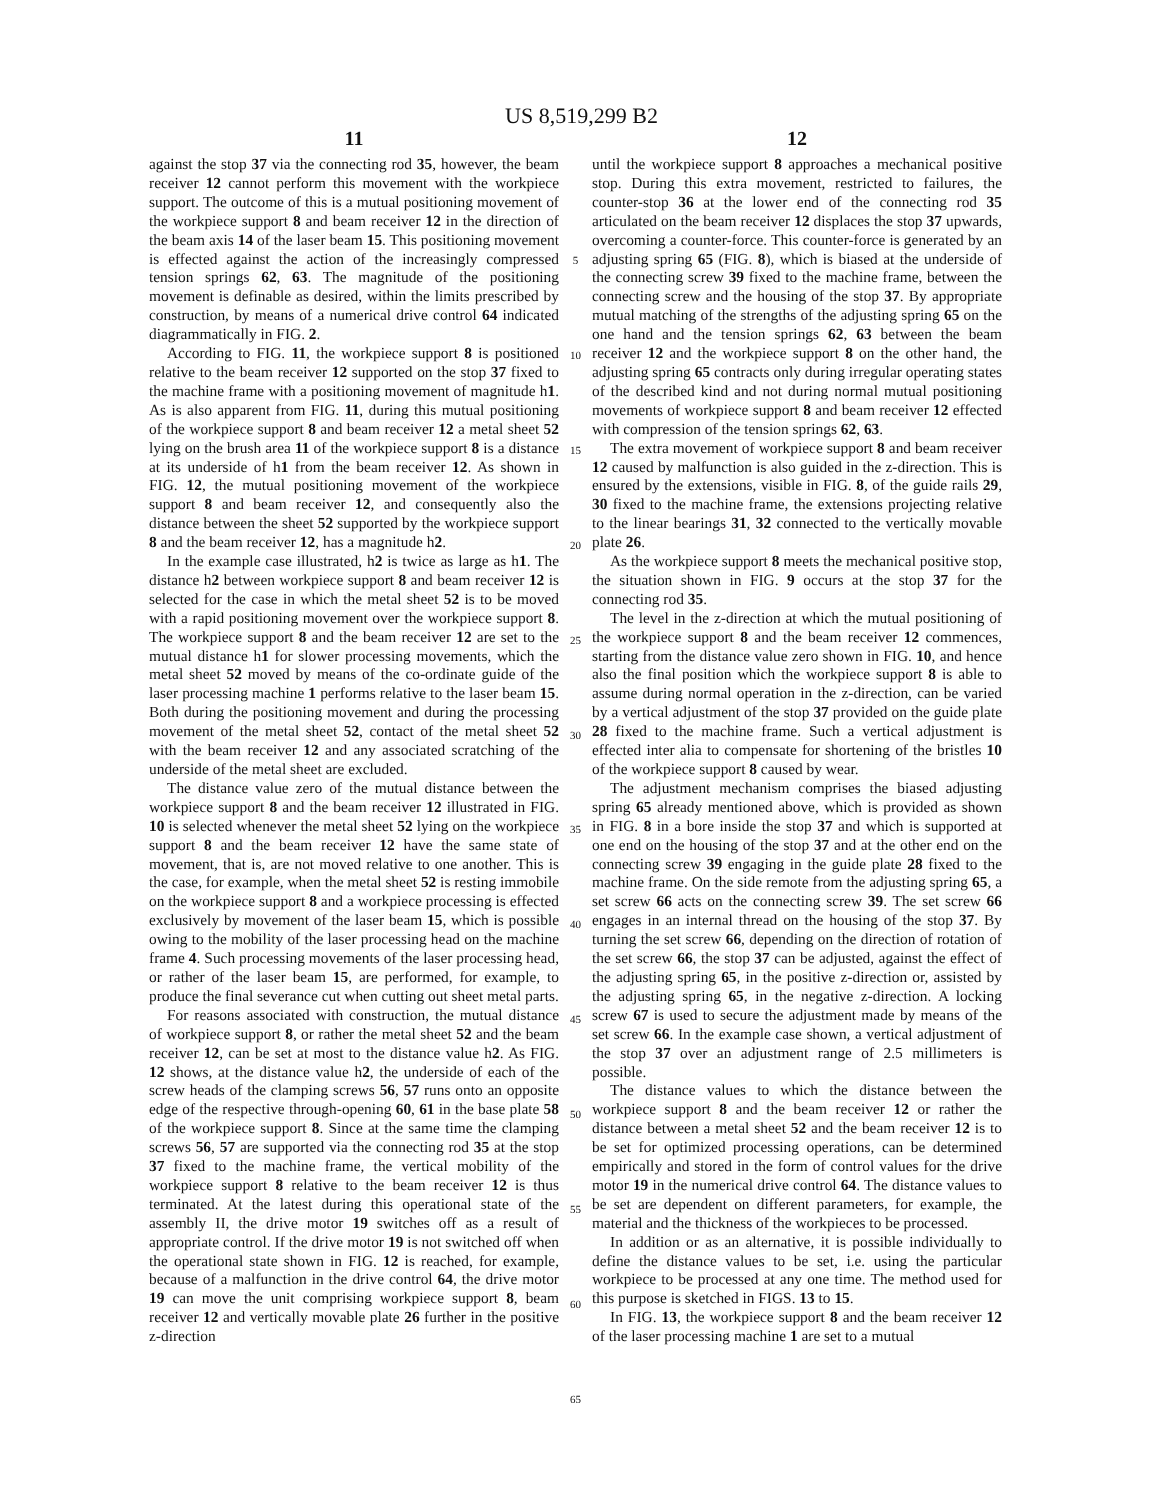US 8,519,299 B2
11
against the stop 37 via the connecting rod 35, however, the beam receiver 12 cannot perform this movement with the workpiece support. The outcome of this is a mutual positioning movement of the workpiece support 8 and beam receiver 12 in the direction of the beam axis 14 of the laser beam 15. This positioning movement is effected against the action of the increasingly compressed tension springs 62, 63. The magnitude of the positioning movement is definable as desired, within the limits prescribed by construction, by means of a numerical drive control 64 indicated diagrammatically in FIG. 2.
According to FIG. 11, the workpiece support 8 is positioned relative to the beam receiver 12 supported on the stop 37 fixed to the machine frame with a positioning movement of magnitude h1. As is also apparent from FIG. 11, during this mutual positioning of the workpiece support 8 and beam receiver 12 a metal sheet 52 lying on the brush area 11 of the workpiece support 8 is a distance at its underside of h1 from the beam receiver 12. As shown in FIG. 12, the mutual positioning movement of the workpiece support 8 and beam receiver 12, and consequently also the distance between the sheet 52 supported by the workpiece support 8 and the beam receiver 12, has a magnitude h2.
In the example case illustrated, h2 is twice as large as h1. The distance h2 between workpiece support 8 and beam receiver 12 is selected for the case in which the metal sheet 52 is to be moved with a rapid positioning movement over the workpiece support 8. The workpiece support 8 and the beam receiver 12 are set to the mutual distance h1 for slower processing movements, which the metal sheet 52 moved by means of the co-ordinate guide of the laser processing machine 1 performs relative to the laser beam 15. Both during the positioning movement and during the processing movement of the metal sheet 52, contact of the metal sheet 52 with the beam receiver 12 and any associated scratching of the underside of the metal sheet are excluded.
The distance value zero of the mutual distance between the workpiece support 8 and the beam receiver 12 illustrated in FIG. 10 is selected whenever the metal sheet 52 lying on the workpiece support 8 and the beam receiver 12 have the same state of movement, that is, are not moved relative to one another. This is the case, for example, when the metal sheet 52 is resting immobile on the workpiece support 8 and a workpiece processing is effected exclusively by movement of the laser beam 15, which is possible owing to the mobility of the laser processing head on the machine frame 4. Such processing movements of the laser processing head, or rather of the laser beam 15, are performed, for example, to produce the final severance cut when cutting out sheet metal parts.
For reasons associated with construction, the mutual distance of workpiece support 8, or rather the metal sheet 52 and the beam receiver 12, can be set at most to the distance value h2. As FIG. 12 shows, at the distance value h2, the underside of each of the screw heads of the clamping screws 56, 57 runs onto an opposite edge of the respective through-opening 60, 61 in the base plate 58 of the workpiece support 8. Since at the same time the clamping screws 56, 57 are supported via the connecting rod 35 at the stop 37 fixed to the machine frame, the vertical mobility of the workpiece support 8 relative to the beam receiver 12 is thus terminated. At the latest during this operational state of the assembly II, the drive motor 19 switches off as a result of appropriate control. If the drive motor 19 is not switched off when the operational state shown in FIG. 12 is reached, for example, because of a malfunction in the drive control 64, the drive motor 19 can move the unit comprising workpiece support 8, beam receiver 12 and vertically movable plate 26 further in the positive z-direction
5
10
15
20
25
30
35
40
45
50
55
60
65
12
until the workpiece support 8 approaches a mechanical positive stop. During this extra movement, restricted to failures, the counter-stop 36 at the lower end of the connecting rod 35 articulated on the beam receiver 12 displaces the stop 37 upwards, overcoming a counter-force. This counter-force is generated by an adjusting spring 65 (FIG. 8), which is biased at the underside of the connecting screw 39 fixed to the machine frame, between the connecting screw and the housing of the stop 37. By appropriate mutual matching of the strengths of the adjusting spring 65 on the one hand and the tension springs 62, 63 between the beam receiver 12 and the workpiece support 8 on the other hand, the adjusting spring 65 contracts only during irregular operating states of the described kind and not during normal mutual positioning movements of workpiece support 8 and beam receiver 12 effected with compression of the tension springs 62, 63.
The extra movement of workpiece support 8 and beam receiver 12 caused by malfunction is also guided in the z-direction. This is ensured by the extensions, visible in FIG. 8, of the guide rails 29, 30 fixed to the machine frame, the extensions projecting relative to the linear bearings 31, 32 connected to the vertically movable plate 26.
As the workpiece support 8 meets the mechanical positive stop, the situation shown in FIG. 9 occurs at the stop 37 for the connecting rod 35.
The level in the z-direction at which the mutual positioning of the workpiece support 8 and the beam receiver 12 commences, starting from the distance value zero shown in FIG. 10, and hence also the final position which the workpiece support 8 is able to assume during normal operation in the z-direction, can be varied by a vertical adjustment of the stop 37 provided on the guide plate 28 fixed to the machine frame. Such a vertical adjustment is effected inter alia to compensate for shortening of the bristles 10 of the workpiece support 8 caused by wear.
The adjustment mechanism comprises the biased adjusting spring 65 already mentioned above, which is provided as shown in FIG. 8 in a bore inside the stop 37 and which is supported at one end on the housing of the stop 37 and at the other end on the connecting screw 39 engaging in the guide plate 28 fixed to the machine frame. On the side remote from the adjusting spring 65, a set screw 66 acts on the connecting screw 39. The set screw 66 engages in an internal thread on the housing of the stop 37. By turning the set screw 66, depending on the direction of rotation of the set screw 66, the stop 37 can be adjusted, against the effect of the adjusting spring 65, in the positive z-direction or, assisted by the adjusting spring 65, in the negative z-direction. A locking screw 67 is used to secure the adjustment made by means of the set screw 66. In the example case shown, a vertical adjustment of the stop 37 over an adjustment range of 2.5 millimeters is possible.
The distance values to which the distance between the workpiece support 8 and the beam receiver 12 or rather the distance between a metal sheet 52 and the beam receiver 12 is to be set for optimized processing operations, can be determined empirically and stored in the form of control values for the drive motor 19 in the numerical drive control 64. The distance values to be set are dependent on different parameters, for example, the material and the thickness of the workpieces to be processed.
In addition or as an alternative, it is possible individually to define the distance values to be set, i.e. using the particular workpiece to be processed at any one time. The method used for this purpose is sketched in FIGS. 13 to 15.
In FIG. 13, the workpiece support 8 and the beam receiver 12 of the laser processing machine 1 are set to a mutual